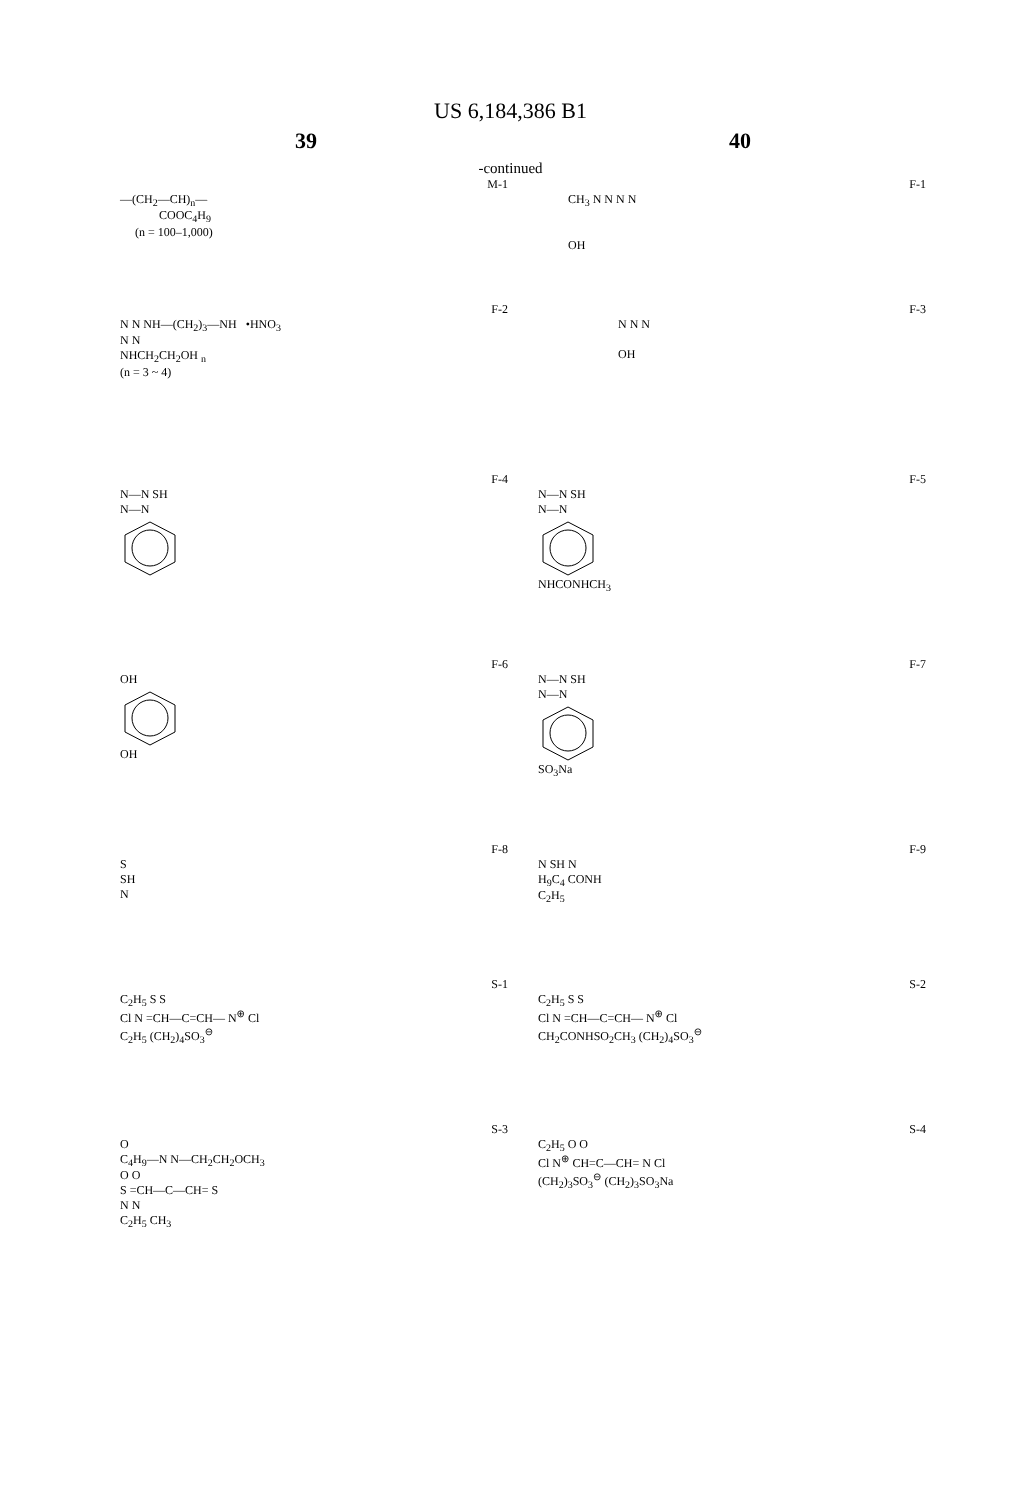US 6,184,386 B1
39 40
-continued
M-1
—(CH<sub>2</sub>—CH)<sub>n</sub>—
COOC<sub>4</sub>H<sub>9</sub>
(n = 100–1,000)
F-1
CH<sub>3</sub> N N N N
OH
F-2
N N NH—(CH<sub>2</sub>)<sub>3</sub>—NH •HNO<sub>3</sub>
N N
NHCH<sub>2</sub>CH<sub>2</sub>OH <sub>n</sub>
(n = 3 ~ 4)
F-3
N N N
OH
F-4
N—N SH
N—N
F-5
N—N SH
N—N
NHCONHCH<sub>3</sub>
F-6
OH
OH
F-7
N—N SH
N—N
SO<sub>3</sub>Na
F-8
S
SH
N
F-9
N SH N
H<sub>9</sub>C<sub>4</sub> CONH
C<sub>2</sub>H<sub>5</sub>
S-1
C<sub>2</sub>H<sub>5</sub> S S
Cl N =CH—C=CH— N<sup>⊕</sup> Cl
C<sub>2</sub>H<sub>5</sub> (CH<sub>2</sub>)<sub>4</sub>SO<sub>3</sub><sup>⊖</sup>
S-2
C<sub>2</sub>H<sub>5</sub> S S
Cl N =CH—C=CH— N<sup>⊕</sup> Cl
CH<sub>2</sub>CONHSO<sub>2</sub>CH<sub>3</sub> (CH<sub>2</sub>)<sub>4</sub>SO<sub>3</sub><sup>⊖</sup>
S-3
O
C<sub>4</sub>H<sub>9</sub>—N N—CH<sub>2</sub>CH<sub>2</sub>OCH<sub>3</sub>
O O
S =CH—C—CH= S
N N
C<sub>2</sub>H<sub>5</sub> CH<sub>3</sub>
S-4
C<sub>2</sub>H<sub>5</sub> O O
Cl N<sup>⊕</sup> CH=C—CH= N Cl
(CH<sub>2</sub>)<sub>3</sub>SO<sub>3</sub><sup>⊖</sup> (CH<sub>2</sub>)<sub>3</sub>SO<sub>3</sub>Na